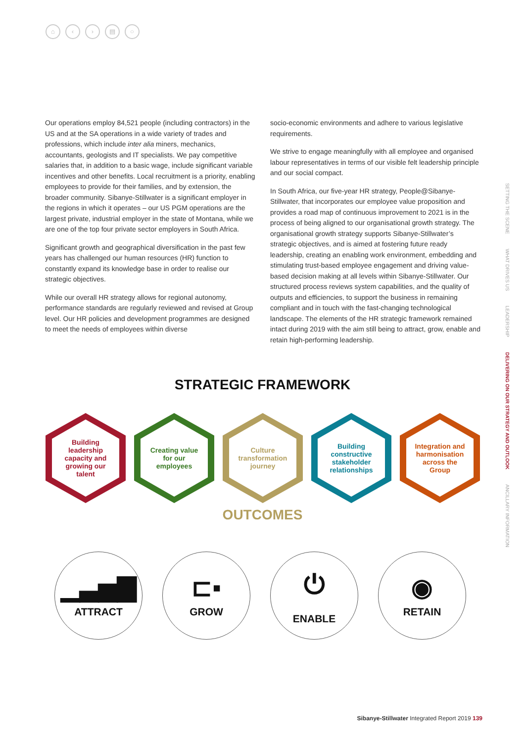⌂ ‹ › ▤ ○
Our operations employ 84,521 people (including contractors) in the US and at the SA operations in a wide variety of trades and professions, which include inter alia miners, mechanics, accountants, geologists and IT specialists. We pay competitive salaries that, in addition to a basic wage, include significant variable incentives and other benefits. Local recruitment is a priority, enabling employees to provide for their families, and by extension, the broader community. Sibanye-Stillwater is a significant employer in the regions in which it operates – our US PGM operations are the largest private, industrial employer in the state of Montana, while we are one of the top four private sector employers in South Africa.
Significant growth and geographical diversification in the past few years has challenged our human resources (HR) function to constantly expand its knowledge base in order to realise our strategic objectives.
While our overall HR strategy allows for regional autonomy, performance standards are regularly reviewed and revised at Group level. Our HR policies and development programmes are designed to meet the needs of employees within diverse
socio-economic environments and adhere to various legislative requirements.
We strive to engage meaningfully with all employee and organised labour representatives in terms of our visible felt leadership principle and our social compact.
In South Africa, our five-year HR strategy, People@Sibanye-Stillwater, that incorporates our employee value proposition and provides a road map of continuous improvement to 2021 is in the process of being aligned to our organisational growth strategy. The organisational growth strategy supports Sibanye-Stillwater’s strategic objectives, and is aimed at fostering future ready leadership, creating an enabling work environment, embedding and stimulating trust-based employee engagement and driving value-based decision making at all levels within Sibanye-Stillwater. Our structured process reviews system capabilities, and the quality of outputs and efficiencies, to support the business in remaining compliant and in touch with the fast-changing technological landscape. The elements of the HR strategic framework remained intact during 2019 with the aim still being to attract, grow, enable and retain high-performing leadership.
SETTING THE SCENE WHAT DRIVES US LEADERSHIP DELIVERING ON OUR STRATEGY AND OUTLOOK ANCILLARY INFORMATION
STRATEGIC FRAMEWORK
Building leadership capacity and growing our talent
Creating value for our employees
Culture transformation journey
Building constructive stakeholder relationships
Integration and harmonisation across the Group
OUTCOMES
▁▃▅▇
ATTRACT
⊏▪
GROW
⏻
ENABLE
◉
RETAIN
Sibanye-Stillwater Integrated Report 2019 139